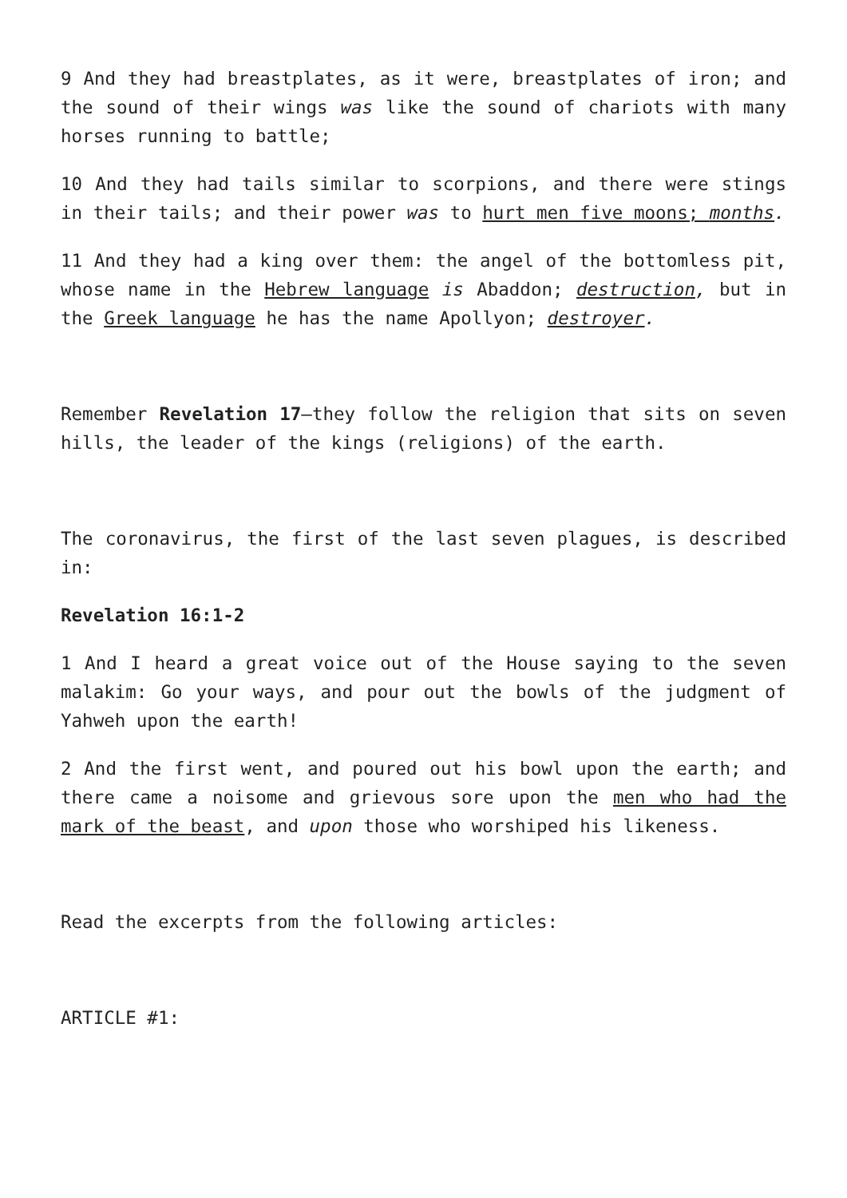9 And they had breastplates, as it were, breastplates of iron; and the sound of their wings was like the sound of chariots with many horses running to battle;
10 And they had tails similar to scorpions, and there were stings in their tails; and their power was to hurt men five moons; months.
11 And they had a king over them: the angel of the bottomless pit, whose name in the Hebrew language is Abaddon; destruction, but in the Greek language he has the name Apollyon; destroyer.
Remember Revelation 17—they follow the religion that sits on seven hills, the leader of the kings (religions) of the earth.
The coronavirus, the first of the last seven plagues, is described in:
Revelation 16:1-2
1 And I heard a great voice out of the House saying to the seven malakim: Go your ways, and pour out the bowls of the judgment of Yahweh upon the earth!
2 And the first went, and poured out his bowl upon the earth; and there came a noisome and grievous sore upon the men who had the mark of the beast, and upon those who worshiped his likeness.
Read the excerpts from the following articles:
ARTICLE #1: